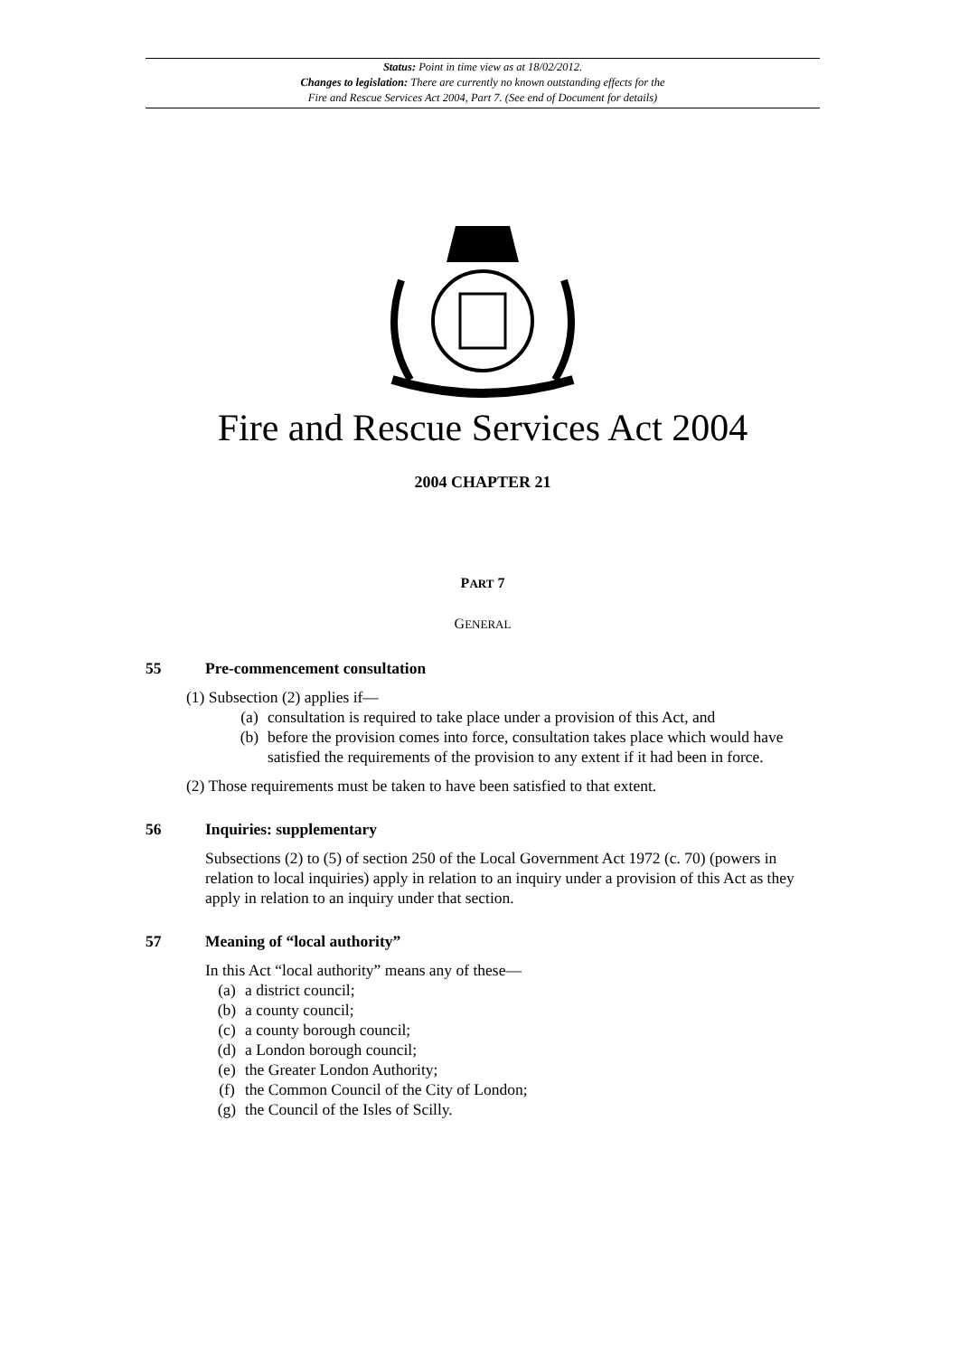Status: Point in time view as at 18/02/2012.
Changes to legislation: There are currently no known outstanding effects for the
Fire and Rescue Services Act 2004, Part 7. (See end of Document for details)
Fire and Rescue Services Act 2004
2004 CHAPTER 21
PART 7
GENERAL
55 Pre-commencement consultation
(1) Subsection (2) applies if—
(a) consultation is required to take place under a provision of this Act, and
(b) before the provision comes into force, consultation takes place which would have satisfied the requirements of the provision to any extent if it had been in force.
(2) Those requirements must be taken to have been satisfied to that extent.
56 Inquiries: supplementary
Subsections (2) to (5) of section 250 of the Local Government Act 1972 (c. 70) (powers in relation to local inquiries) apply in relation to an inquiry under a provision of this Act as they apply in relation to an inquiry under that section.
57 Meaning of “local authority”
In this Act “local authority” means any of these—
(a) a district council;
(b) a county council;
(c) a county borough council;
(d) a London borough council;
(e) the Greater London Authority;
(f) the Common Council of the City of London;
(g) the Council of the Isles of Scilly.